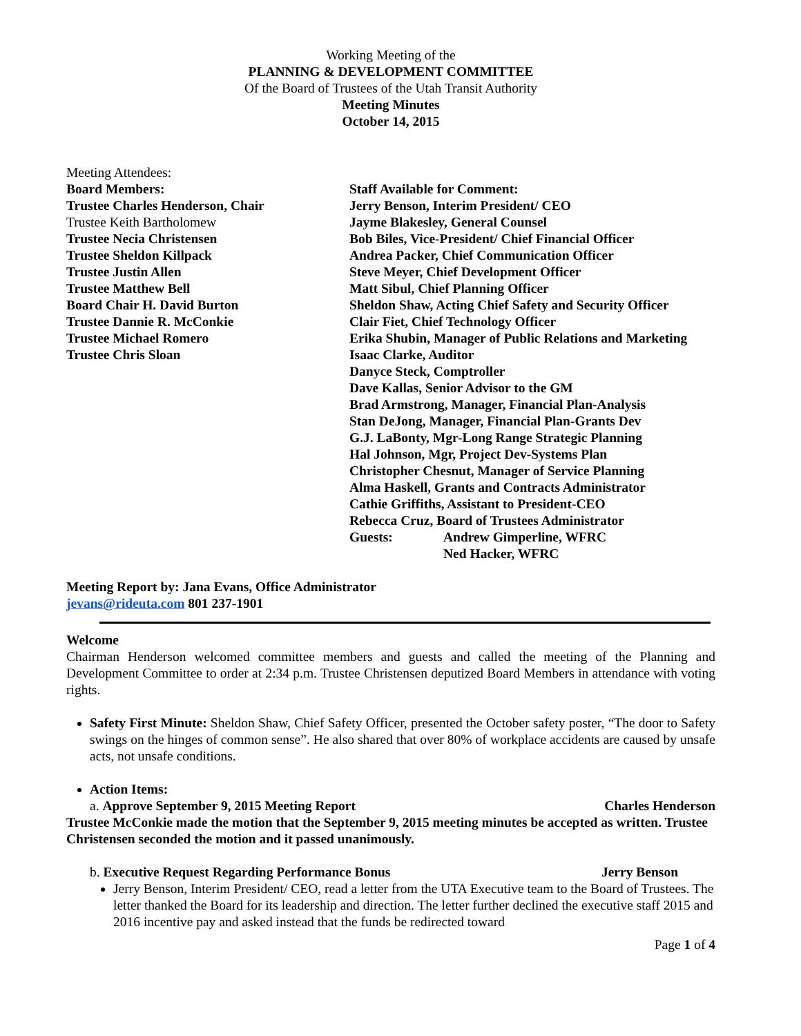Working Meeting of the
PLANNING & DEVELOPMENT COMMITTEE
Of the Board of Trustees of the Utah Transit Authority
Meeting Minutes
October 14, 2015
Meeting Attendees:
Board Members:
Trustee Charles Henderson, Chair
Trustee Keith Bartholomew
Trustee Necia Christensen
Trustee Sheldon Killpack
Trustee Justin Allen
Trustee Matthew Bell
Board Chair H. David Burton
Trustee Dannie R. McConkie
Trustee Michael Romero
Trustee Chris Sloan
Staff Available for Comment:
Jerry Benson, Interim President/ CEO
Jayme Blakesley, General Counsel
Bob Biles, Vice-President/ Chief Financial Officer
Andrea Packer, Chief Communication Officer
Steve Meyer, Chief Development Officer
Matt Sibul, Chief Planning Officer
Sheldon Shaw, Acting Chief Safety and Security Officer
Clair Fiet, Chief Technology Officer
Erika Shubin, Manager of Public Relations and Marketing
Isaac Clarke, Auditor
Danyce Steck, Comptroller
Dave Kallas, Senior Advisor to the GM
Brad Armstrong, Manager, Financial Plan-Analysis
Stan DeJong, Manager, Financial Plan-Grants Dev
G.J. LaBonty, Mgr-Long Range Strategic Planning
Hal Johnson, Mgr, Project Dev-Systems Plan
Christopher Chesnut, Manager of Service Planning
Alma Haskell, Grants and Contracts Administrator
Cathie Griffiths, Assistant to President-CEO
Rebecca Cruz, Board of Trustees Administrator
Guests: Andrew Gimperline, WFRC
Ned Hacker, WFRC
Meeting Report by: Jana Evans, Office Administrator
jevans@rideuta.com 801 237-1901
Welcome
Chairman Henderson welcomed committee members and guests and called the meeting of the Planning and Development Committee to order at 2:34 p.m. Trustee Christensen deputized Board Members in attendance with voting rights.
Safety First Minute: Sheldon Shaw, Chief Safety Officer, presented the October safety poster, “The door to Safety swings on the hinges of common sense”. He also shared that over 80% of workplace accidents are caused by unsafe acts, not unsafe conditions.
Action Items:
a. Approve September 9, 2015 Meeting Report Charles Henderson
Trustee McConkie made the motion that the September 9, 2015 meeting minutes be accepted as written. Trustee Christensen seconded the motion and it passed unanimously.
b. Executive Request Regarding Performance Bonus Jerry Benson
Jerry Benson, Interim President/ CEO, read a letter from the UTA Executive team to the Board of Trustees. The letter thanked the Board for its leadership and direction. The letter further declined the executive staff 2015 and 2016 incentive pay and asked instead that the funds be redirected toward
Page 1 of 4